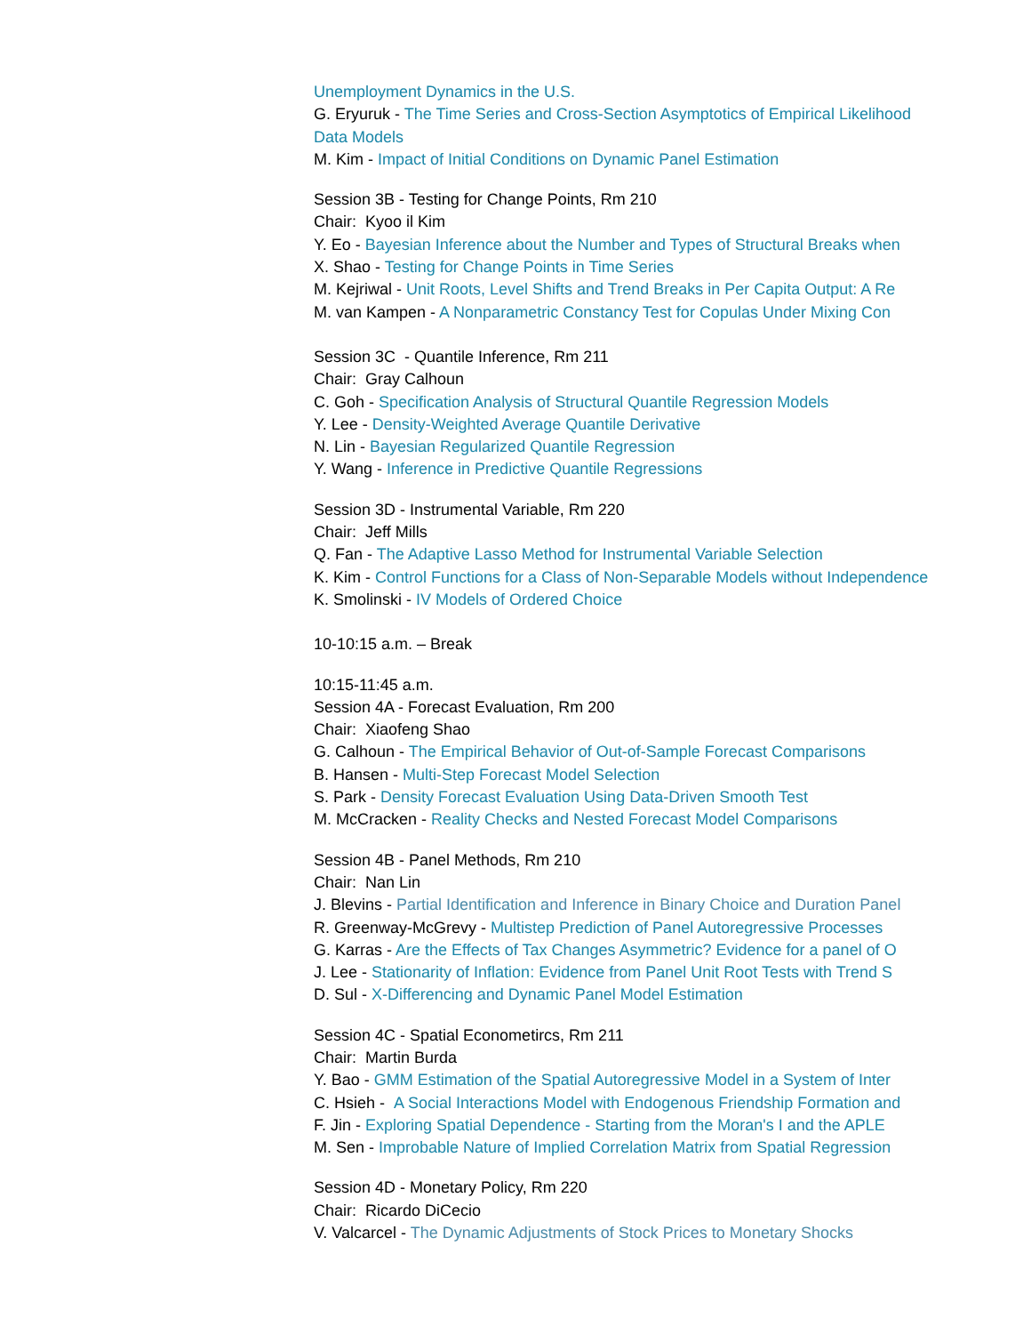Unemployment Dynamics in the U.S.
G. Eryuruk - The Time Series and Cross-Section Asymptotics of Empirical Likelihood
Data Models
M. Kim - Impact of Initial Conditions on Dynamic Panel Estimation
Session 3B - Testing for Change Points, Rm 210
Chair: Kyoo il Kim
Y. Eo - Bayesian Inference about the Number and Types of Structural Breaks when
X. Shao - Testing for Change Points in Time Series
M. Kejriwal - Unit Roots, Level Shifts and Trend Breaks in Per Capita Output: A Re
M. van Kampen - A Nonparametric Constancy Test for Copulas Under Mixing Con
Session 3C - Quantile Inference, Rm 211
Chair: Gray Calhoun
C. Goh - Specification Analysis of Structural Quantile Regression Models
Y. Lee - Density-Weighted Average Quantile Derivative
N. Lin - Bayesian Regularized Quantile Regression
Y. Wang - Inference in Predictive Quantile Regressions
Session 3D - Instrumental Variable, Rm 220
Chair: Jeff Mills
Q. Fan - The Adaptive Lasso Method for Instrumental Variable Selection
K. Kim - Control Functions for a Class of Non-Separable Models without Independence
K. Smolinski - IV Models of Ordered Choice
10-10:15 a.m. – Break
10:15-11:45 a.m.
Session 4A - Forecast Evaluation, Rm 200
Chair: Xiaofeng Shao
G. Calhoun - The Empirical Behavior of Out-of-Sample Forecast Comparisons
B. Hansen - Multi-Step Forecast Model Selection
S. Park - Density Forecast Evaluation Using Data-Driven Smooth Test
M. McCracken - Reality Checks and Nested Forecast Model Comparisons
Session 4B - Panel Methods, Rm 210
Chair: Nan Lin
J. Blevins - Partial Identification and Inference in Binary Choice and Duration Panel
R. Greenway-McGrevy - Multistep Prediction of Panel Autoregressive Processes
G. Karras - Are the Effects of Tax Changes Asymmetric? Evidence for a panel of O
J. Lee - Stationarity of Inflation: Evidence from Panel Unit Root Tests with Trend S
D. Sul - X-Differencing and Dynamic Panel Model Estimation
Session 4C - Spatial Econometircs, Rm 211
Chair: Martin Burda
Y. Bao - GMM Estimation of the Spatial Autoregressive Model in a System of Inter
C. Hsieh - A Social Interactions Model with Endogenous Friendship Formation and
F. Jin - Exploring Spatial Dependence - Starting from the Moran's I and the APLE
M. Sen - Improbable Nature of Implied Correlation Matrix from Spatial Regression
Session 4D - Monetary Policy, Rm 220
Chair: Ricardo DiCecio
V. Valcarcel - The Dynamic Adjustments of Stock Prices to Monetary Shocks